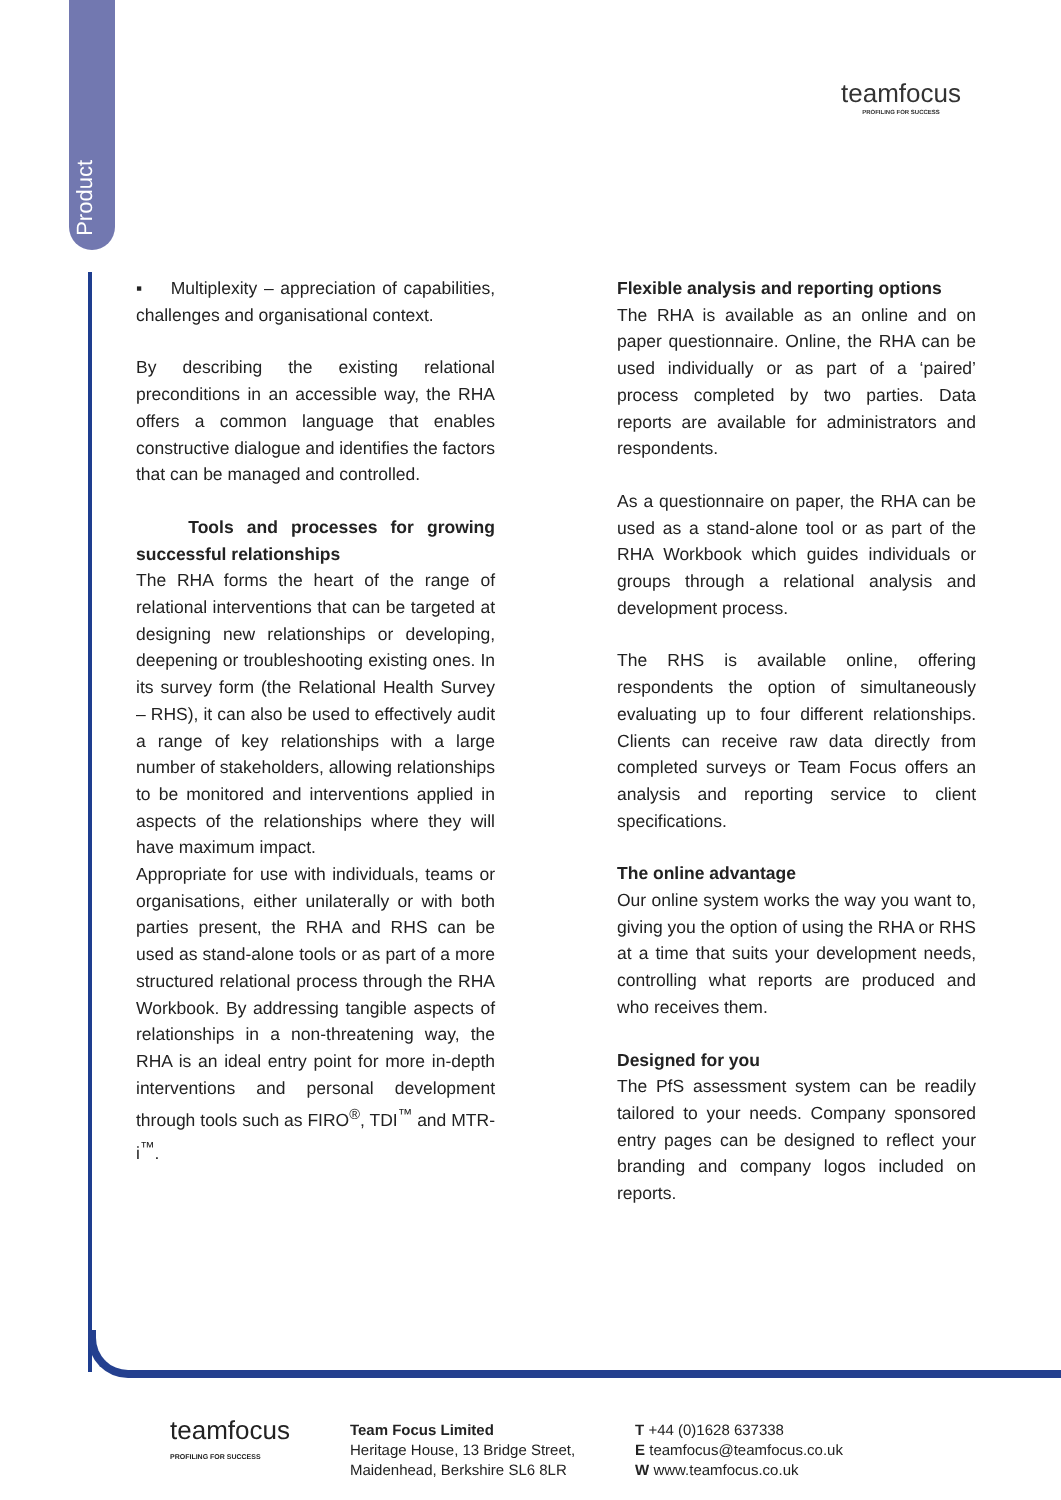Product
teamfocus
PROFILING FOR SUCCESS
▪ Multiplexity – appreciation of capabilities, challenges and organisational context.
By describing the existing relational preconditions in an accessible way, the RHA offers a common language that enables constructive dialogue and identifies the factors that can be managed and controlled.
Tools and processes for growing successful relationships
The RHA forms the heart of the range of relational interventions that can be targeted at designing new relationships or developing, deepening or troubleshooting existing ones. In its survey form (the Relational Health Survey – RHS), it can also be used to effectively audit a range of key relationships with a large number of stakeholders, allowing relationships to be monitored and interventions applied in aspects of the relationships where they will have maximum impact.
Appropriate for use with individuals, teams or organisations, either unilaterally or with both parties present, the RHA and RHS can be used as stand-alone tools or as part of a more structured relational process through the RHA Workbook. By addressing tangible aspects of relationships in a non-threatening way, the RHA is an ideal entry point for more in-depth interventions and personal development through tools such as FIRO<sup>®</sup>, TDI<sup>™</sup> and MTR-i<sup>™</sup>.
Flexible analysis and reporting options
The RHA is available as an online and on paper questionnaire. Online, the RHA can be used individually or as part of a ‘paired’ process completed by two parties. Data reports are available for administrators and respondents.
As a questionnaire on paper, the RHA can be used as a stand-alone tool or as part of the RHA Workbook which guides individuals or groups through a relational analysis and development process.
The RHS is available online, offering respondents the option of simultaneously evaluating up to four different relationships. Clients can receive raw data directly from completed surveys or Team Focus offers an analysis and reporting service to client specifications.
The online advantage
Our online system works the way you want to, giving you the option of using the RHA or RHS at a time that suits your development needs, controlling what reports are produced and who receives them.
Designed for you
The PfS assessment system can be readily tailored to your needs. Company sponsored entry pages can be designed to reflect your branding and company logos included on reports.
teamfocus
PROFILING FOR SUCCESS
Team Focus Limited
Heritage House, 13 Bridge Street,
Maidenhead, Berkshire SL6 8LR
T +44 (0)1628 637338
E teamfocus@teamfocus.co.uk
W www.teamfocus.co.uk